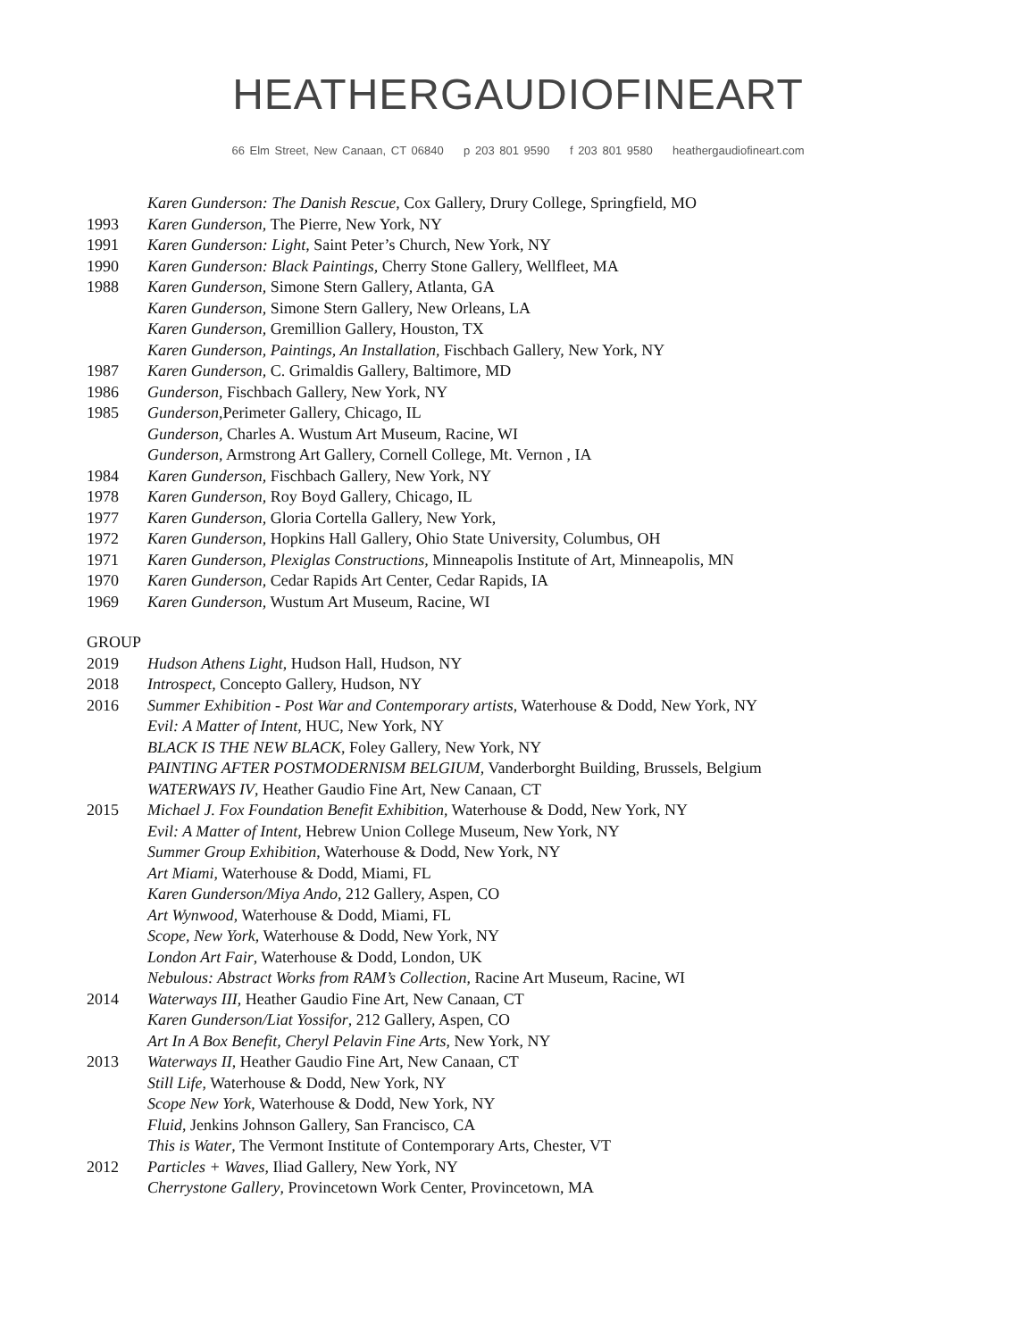HEATHERGAUDIOFINEART
66 Elm Street, New Canaan, CT 06840 p 203 801 9590 f 203 801 9580 heathergaudiofineart.com
Karen Gunderson: The Danish Rescue, Cox Gallery, Drury College, Springfield, MO
1993 Karen Gunderson, The Pierre, New York, NY
1991 Karen Gunderson: Light, Saint Peter’s Church, New York, NY
1990 Karen Gunderson: Black Paintings, Cherry Stone Gallery, Wellfleet, MA
1988 Karen Gunderson, Simone Stern Gallery, Atlanta, GA
Karen Gunderson, Simone Stern Gallery, New Orleans, LA
Karen Gunderson, Gremillion Gallery, Houston, TX
Karen Gunderson, Paintings, An Installation, Fischbach Gallery, New York, NY
1987 Karen Gunderson, C. Grimaldis Gallery, Baltimore, MD
1986 Gunderson, Fischbach Gallery, New York, NY
1985 Gunderson,Perimeter Gallery, Chicago, IL
Gunderson, Charles A. Wustum Art Museum, Racine, WI
Gunderson, Armstrong Art Gallery, Cornell College, Mt. Vernon , IA
1984 Karen Gunderson, Fischbach Gallery, New York, NY
1978 Karen Gunderson, Roy Boyd Gallery, Chicago, IL
1977 Karen Gunderson, Gloria Cortella Gallery, New York,
1972 Karen Gunderson, Hopkins Hall Gallery, Ohio State University, Columbus, OH
1971 Karen Gunderson, Plexiglas Constructions, Minneapolis Institute of Art, Minneapolis, MN
1970 Karen Gunderson, Cedar Rapids Art Center, Cedar Rapids, IA
1969 Karen Gunderson, Wustum Art Museum, Racine, WI
GROUP
2019 Hudson Athens Light, Hudson Hall, Hudson, NY
2018 Introspect, Concepto Gallery, Hudson, NY
2016 Summer Exhibition - Post War and Contemporary artists, Waterhouse & Dodd, New York, NY
Evil: A Matter of Intent, HUC, New York, NY
BLACK IS THE NEW BLACK, Foley Gallery, New York, NY
PAINTING AFTER POSTMODERNISM BELGIUM, Vanderborght Building, Brussels, Belgium
WATERWAYS IV, Heather Gaudio Fine Art, New Canaan, CT
2015 Michael J. Fox Foundation Benefit Exhibition, Waterhouse & Dodd, New York, NY
Evil: A Matter of Intent, Hebrew Union College Museum, New York, NY
Summer Group Exhibition, Waterhouse & Dodd, New York, NY
Art Miami, Waterhouse & Dodd, Miami, FL
Karen Gunderson/Miya Ando, 212 Gallery, Aspen, CO
Art Wynwood, Waterhouse & Dodd, Miami, FL
Scope, New York, Waterhouse & Dodd, New York, NY
London Art Fair, Waterhouse & Dodd, London, UK
Nebulous: Abstract Works from RAM’s Collection, Racine Art Museum, Racine, WI
2014 Waterways III, Heather Gaudio Fine Art, New Canaan, CT
Karen Gunderson/Liat Yossifor, 212 Gallery, Aspen, CO
Art In A Box Benefit, Cheryl Pelavin Fine Arts, New York, NY
2013 Waterways II, Heather Gaudio Fine Art, New Canaan, CT
Still Life, Waterhouse & Dodd, New York, NY
Scope New York, Waterhouse & Dodd, New York, NY
Fluid, Jenkins Johnson Gallery, San Francisco, CA
This is Water, The Vermont Institute of Contemporary Arts, Chester, VT
2012 Particles + Waves, Iliad Gallery, New York, NY
Cherrystone Gallery, Provincetown Work Center, Provincetown, MA